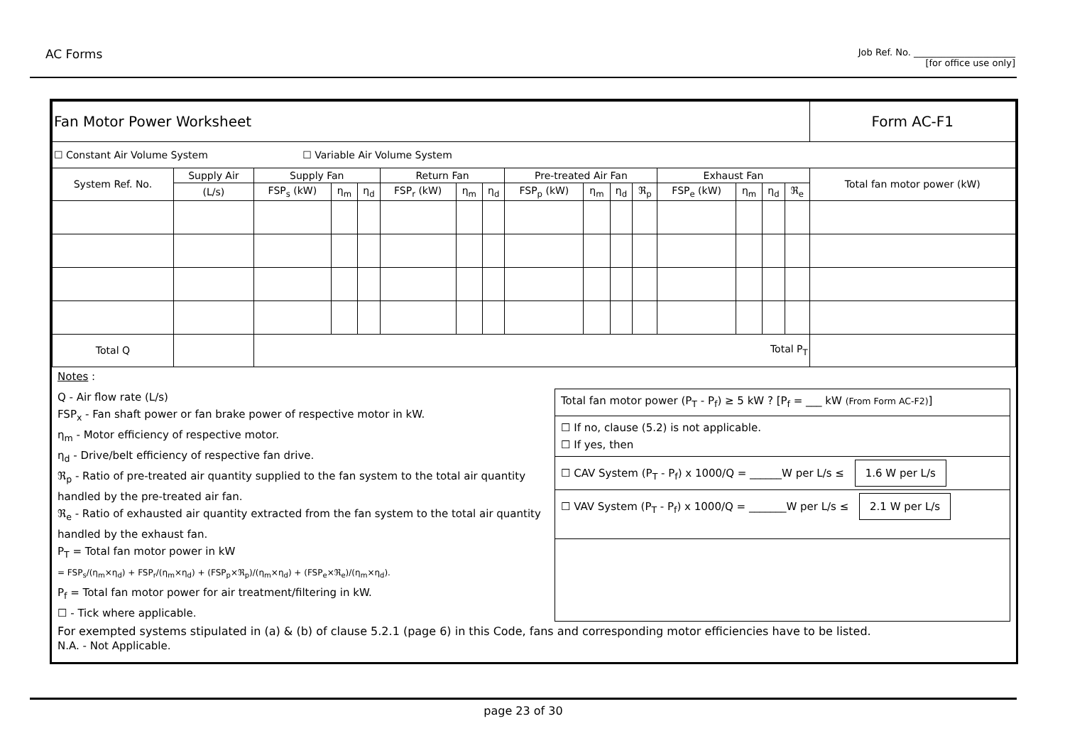AC Forms
Job Ref. No. ______________________
[for office use only]
| Fan Motor Power Worksheet | | | | | | | | | | | | | | | | | Form AC-F1 |
| ☐ Constant Air Volume System ☐ Variable Air Volume System | | | | | | | | | | | | | | | | | |
| System Ref. No. | Supply Air | Supply Fan | | | Return Fan | | | Pre-treated Air Fan | | | | Exhaust Fan | | | | Total fan motor power (kW) | |
| | (L/s) | FSP<sub>s</sub> (kW) | η<sub>m</sub> | η<sub>d</sub> | FSP<sub>r</sub> (kW) | η<sub>m</sub> | η<sub>d</sub> | FSP<sub>p</sub> (kW) | η<sub>m</sub> | η<sub>d</sub> | ℜ<sub>p</sub> | FSP<sub>e</sub> (kW) | η<sub>m</sub> | η<sub>d</sub> | ℜ<sub>e</sub> | | |
| Total Q | | Total P<sub>T</sub> | | | | | | | | | | | | | | | |
Notes :
Q - Air flow rate (L/s)
FSP<sub>x</sub> - Fan shaft power or fan brake power of respective motor in kW.
η<sub>m</sub> - Motor efficiency of respective motor.
η<sub>d</sub> - Drive/belt efficiency of respective fan drive.
ℜ<sub>p</sub> - Ratio of pre-treated air quantity supplied to the fan system to the total air quantity handled by the pre-treated air fan.
ℜ<sub>e</sub> - Ratio of exhausted air quantity extracted from the fan system to the total air quantity handled by the exhaust fan.
P<sub>T</sub> = Total fan motor power in kW
= FSP<sub>s</sub>/(η<sub>m</sub>×η<sub>d</sub>) + FSP<sub>r</sub>/(η<sub>m</sub>×η<sub>d</sub>) + (FSP<sub>p</sub>×ℜ<sub>p</sub>)/(η<sub>m</sub>×η<sub>d</sub>) + (FSP<sub>e</sub>×ℜ<sub>e</sub>)/(η<sub>m</sub>×η<sub>d</sub>).
P<sub>f</sub> = Total fan motor power for air treatment/filtering in kW.
☐ - Tick where applicable.
Total fan motor power (P<sub>T</sub> - P<sub>f</sub>) ≥ 5 kW ? [P<sub>f</sub> = ___ kW (From Form AC-F2)]
☐ If no, clause (5.2) is not applicable.
☐ If yes, then
☐ CAV System (P<sub>T</sub> - P<sub>f</sub>) x 1000/Q = ______W per L/s ≤ 1.6 W per L/s
☐ VAV System (P<sub>T</sub> - P<sub>f</sub>) x 1000/Q = _______W per L/s ≤ 2.1 W per L/s
For exempted systems stipulated in (a) & (b) of clause 5.2.1 (page 6) in this Code, fans and corresponding motor efficiencies have to be listed.
N.A. - Not Applicable.
page 23 of 30